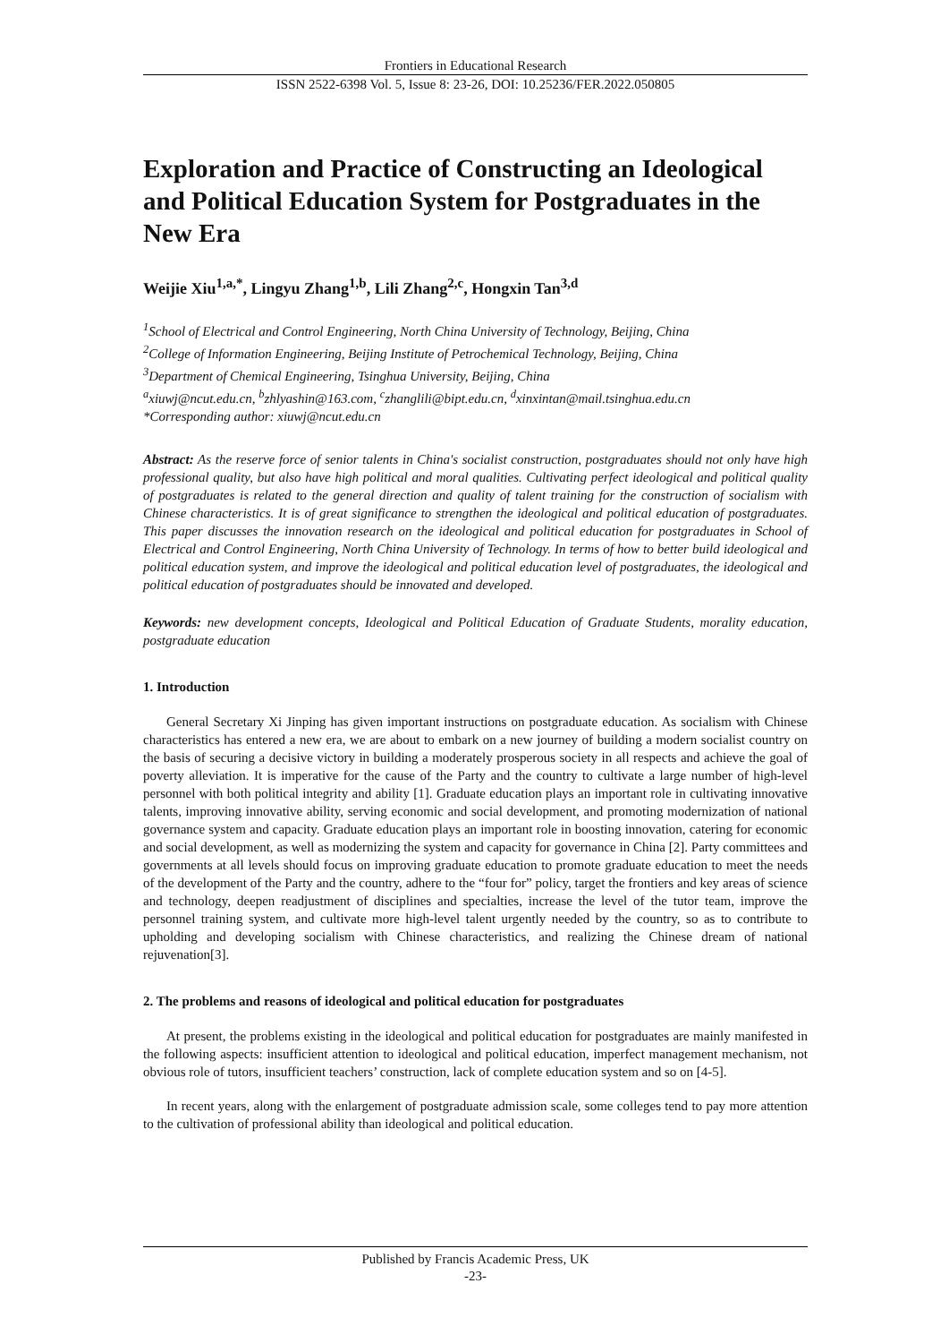Frontiers in Educational Research
ISSN 2522-6398 Vol. 5, Issue 8: 23-26, DOI: 10.25236/FER.2022.050805
Exploration and Practice of Constructing an Ideological and Political Education System for Postgraduates in the New Era
Weijie Xiu<sup>1,a,*</sup>, Lingyu Zhang<sup>1,b</sup>, Lili Zhang<sup>2,c</sup>, Hongxin Tan<sup>3,d</sup>
<sup>1</sup> School of Electrical and Control Engineering, North China University of Technology, Beijing, China
<sup>2</sup> College of Information Engineering, Beijing Institute of Petrochemical Technology, Beijing, China
<sup>3</sup> Department of Chemical Engineering, Tsinghua University, Beijing, China
<sup>a</sup> xiuwj@ncut.edu.cn, <sup>b</sup>zhlyashin@163.com, <sup>c</sup>zhanglili@bipt.edu.cn, <sup>d</sup>xinxintan@mail.tsinghua.edu.cn
*Corresponding author: xiuwj@ncut.edu.cn
Abstract: As the reserve force of senior talents in China's socialist construction, postgraduates should not only have high professional quality, but also have high political and moral qualities. Cultivating perfect ideological and political quality of postgraduates is related to the general direction and quality of talent training for the construction of socialism with Chinese characteristics. It is of great significance to strengthen the ideological and political education of postgraduates. This paper discusses the innovation research on the ideological and political education for postgraduates in School of Electrical and Control Engineering, North China University of Technology. In terms of how to better build ideological and political education system, and improve the ideological and political education level of postgraduates, the ideological and political education of postgraduates should be innovated and developed.
Keywords: new development concepts, Ideological and Political Education of Graduate Students, morality education, postgraduate education
1. Introduction
General Secretary Xi Jinping has given important instructions on postgraduate education. As socialism with Chinese characteristics has entered a new era, we are about to embark on a new journey of building a modern socialist country on the basis of securing a decisive victory in building a moderately prosperous society in all respects and achieve the goal of poverty alleviation. It is imperative for the cause of the Party and the country to cultivate a large number of high-level personnel with both political integrity and ability [1]. Graduate education plays an important role in cultivating innovative talents, improving innovative ability, serving economic and social development, and promoting modernization of national governance system and capacity. Graduate education plays an important role in boosting innovation, catering for economic and social development, as well as modernizing the system and capacity for governance in China [2]. Party committees and governments at all levels should focus on improving graduate education to promote graduate education to meet the needs of the development of the Party and the country, adhere to the “four for” policy, target the frontiers and key areas of science and technology, deepen readjustment of disciplines and specialties, increase the level of the tutor team, improve the personnel training system, and cultivate more high-level talent urgently needed by the country, so as to contribute to upholding and developing socialism with Chinese characteristics, and realizing the Chinese dream of national rejuvenation[3].
2. The problems and reasons of ideological and political education for postgraduates
At present, the problems existing in the ideological and political education for postgraduates are mainly manifested in the following aspects: insufficient attention to ideological and political education, imperfect management mechanism, not obvious role of tutors, insufficient teachers’ construction, lack of complete education system and so on [4-5].
In recent years, along with the enlargement of postgraduate admission scale, some colleges tend to pay more attention to the cultivation of professional ability than ideological and political education.
Published by Francis Academic Press, UK
-23-